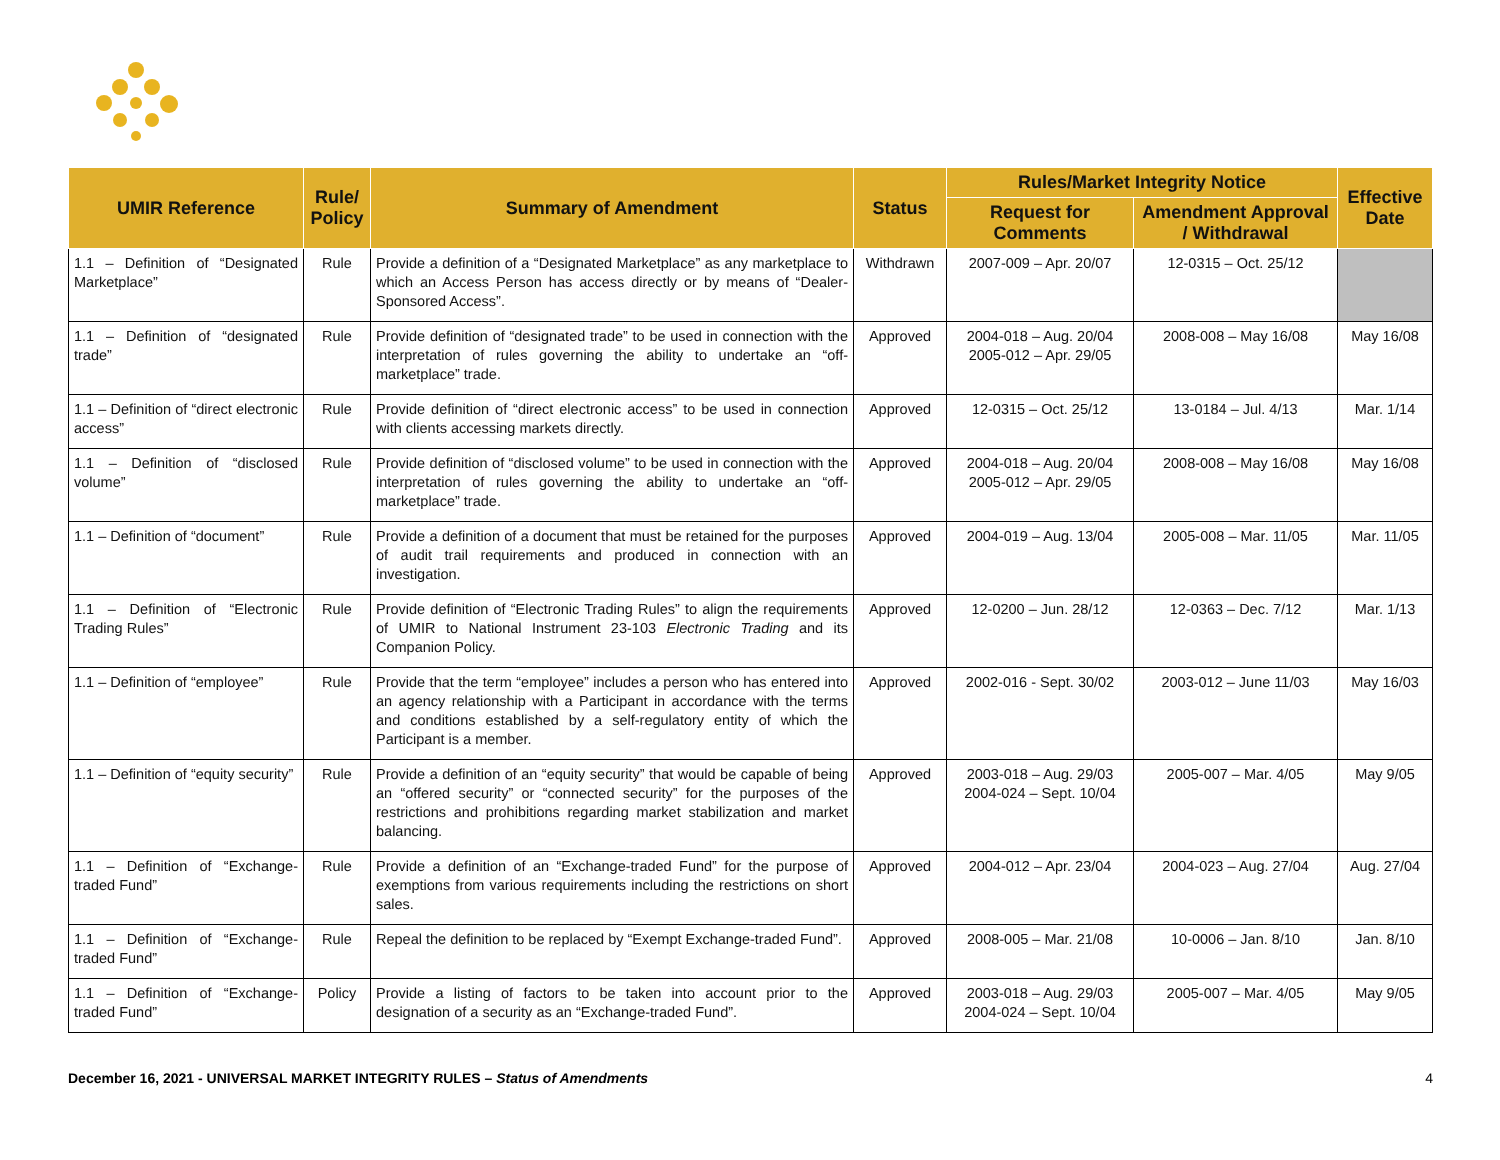| UMIR Reference | Rule/ Policy | Summary of Amendment | Status | Rules/Market Integrity Notice | | Effective Date |
| --- | --- | --- | --- | --- | --- | --- |
| | | | | Request for Comments | Amendment Approval / Withdrawal | |
| 1.1 – Definition of “Designated Marketplace” | Rule | Provide a definition of a “Designated Marketplace” as any marketplace to which an Access Person has access directly or by means of “Dealer-Sponsored Access”. | Withdrawn | 2007-009 – Apr. 20/07 | 12-0315 – Oct. 25/12 | |
| 1.1 – Definition of “designated trade” | Rule | Provide definition of “designated trade” to be used in connection with the interpretation of rules governing the ability to undertake an “off-marketplace” trade. | Approved | 2004-018 – Aug. 20/04 2005-012 – Apr. 29/05 | 2008-008 – May 16/08 | May 16/08 |
| 1.1 – Definition of “direct electronic access” | Rule | Provide definition of “direct electronic access” to be used in connection with clients accessing markets directly. | Approved | 12-0315 – Oct. 25/12 | 13-0184 – Jul. 4/13 | Mar. 1/14 |
| 1.1 – Definition of “disclosed volume” | Rule | Provide definition of “disclosed volume” to be used in connection with the interpretation of rules governing the ability to undertake an “off-marketplace” trade. | Approved | 2004-018 – Aug. 20/04 2005-012 – Apr. 29/05 | 2008-008 – May 16/08 | May 16/08 |
| 1.1 – Definition of “document” | Rule | Provide a definition of a document that must be retained for the purposes of audit trail requirements and produced in connection with an investigation. | Approved | 2004-019 – Aug. 13/04 | 2005-008 – Mar. 11/05 | Mar. 11/05 |
| 1.1 – Definition of “Electronic Trading Rules” | Rule | Provide definition of “Electronic Trading Rules” to align the requirements of UMIR to National Instrument 23-103 Electronic Trading and its Companion Policy. | Approved | 12-0200 – Jun. 28/12 | 12-0363 – Dec. 7/12 | Mar. 1/13 |
| 1.1 – Definition of “employee” | Rule | Provide that the term “employee” includes a person who has entered into an agency relationship with a Participant in accordance with the terms and conditions established by a self-regulatory entity of which the Participant is a member. | Approved | 2002-016 - Sept. 30/02 | 2003-012 – June 11/03 | May 16/03 |
| 1.1 – Definition of “equity security” | Rule | Provide a definition of an “equity security” that would be capable of being an “offered security” or “connected security” for the purposes of the restrictions and prohibitions regarding market stabilization and market balancing. | Approved | 2003-018 – Aug. 29/03 2004-024 – Sept. 10/04 | 2005-007 – Mar. 4/05 | May 9/05 |
| 1.1 – Definition of “Exchange-traded Fund” | Rule | Provide a definition of an “Exchange-traded Fund” for the purpose of exemptions from various requirements including the restrictions on short sales. | Approved | 2004-012 – Apr. 23/04 | 2004-023 – Aug. 27/04 | Aug. 27/04 |
| 1.1 – Definition of “Exchange-traded Fund” | Rule | Repeal the definition to be replaced by “Exempt Exchange-traded Fund”. | Approved | 2008-005 – Mar. 21/08 | 10-0006 – Jan. 8/10 | Jan. 8/10 |
| 1.1 – Definition of “Exchange-traded Fund” | Policy | Provide a listing of factors to be taken into account prior to the designation of a security as an “Exchange-traded Fund”. | Approved | 2003-018 – Aug. 29/03 2004-024 – Sept. 10/04 | 2005-007 – Mar. 4/05 | May 9/05 |
December 16, 2021 - UNIVERSAL MARKET INTEGRITY RULES – Status of Amendments
4